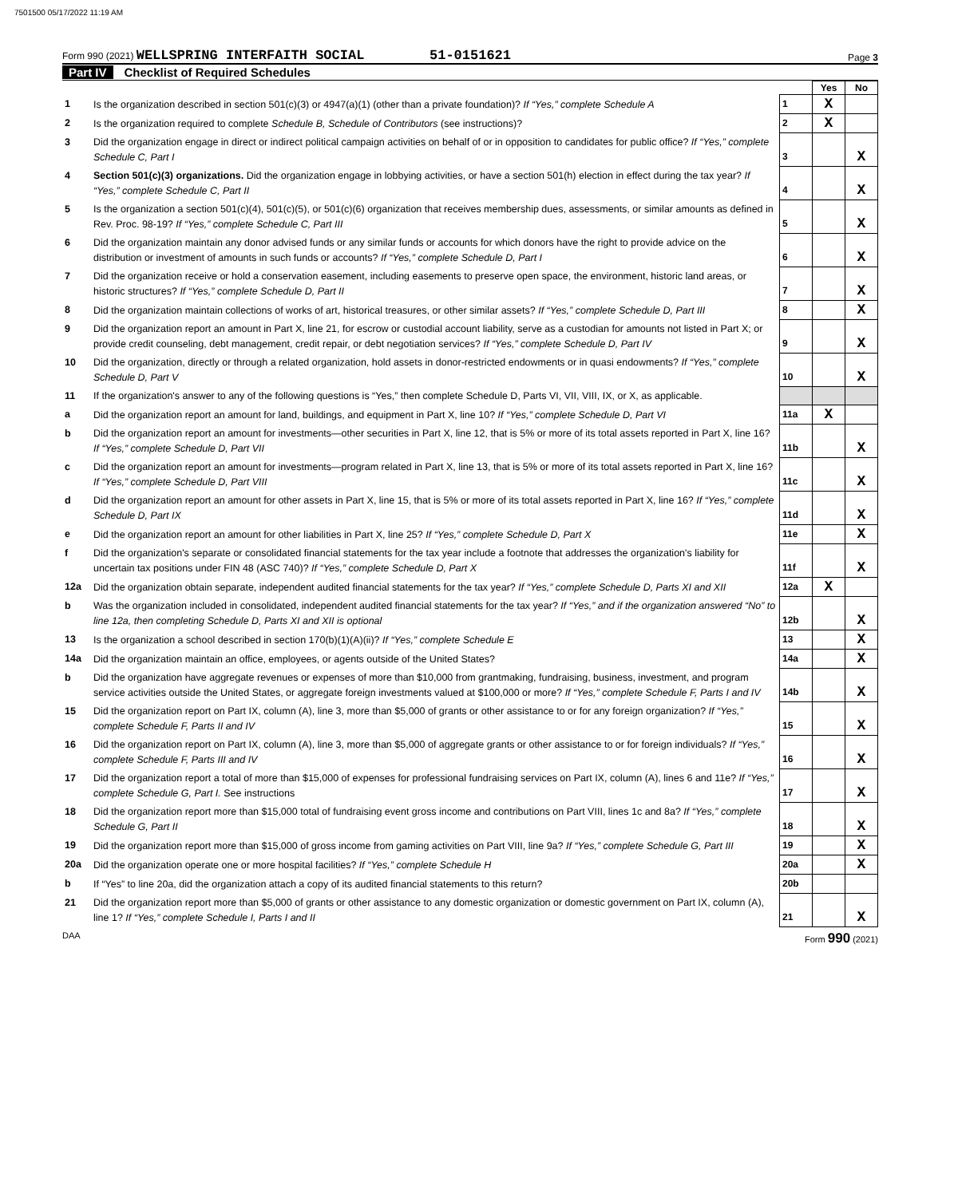7501500 05/17/2022 11:19 AM
Form 990 (2021) WELLSPRING INTERFAITH SOCIAL 51-0151621
Page 3
Part IV Checklist of Required Schedules
| | | | Yes | No |
| 1 | Is the organization described in section 501(c)(3) or 4947(a)(1) (other than a private foundation)? If “Yes,” complete Schedule A | 1 | X | |
| 2 | Is the organization required to complete Schedule B, Schedule of Contributors (see instructions)? | 2 | X | |
| 3 | Did the organization engage in direct or indirect political campaign activities on behalf of or in opposition to candidates for public office? If “Yes,” complete Schedule C, Part I | 3 | | X |
| 4 | Section 501(c)(3) organizations. Did the organization engage in lobbying activities, or have a section 501(h) election in effect during the tax year? If “Yes,” complete Schedule C, Part II | 4 | | X |
| 5 | Is the organization a section 501(c)(4), 501(c)(5), or 501(c)(6) organization that receives membership dues, assessments, or similar amounts as defined in Rev. Proc. 98-19? If “Yes,” complete Schedule C, Part III | 5 | | X |
| 6 | Did the organization maintain any donor advised funds or any similar funds or accounts for which donors have the right to provide advice on the distribution or investment of amounts in such funds or accounts? If “Yes,” complete Schedule D, Part I | 6 | | X |
| 7 | Did the organization receive or hold a conservation easement, including easements to preserve open space, the environment, historic land areas, or historic structures? If “Yes,” complete Schedule D, Part II | 7 | | X |
| 8 | Did the organization maintain collections of works of art, historical treasures, or other similar assets? If “Yes,” complete Schedule D, Part III | 8 | | X |
| 9 | Did the organization report an amount in Part X, line 21, for escrow or custodial account liability, serve as a custodian for amounts not listed in Part X; or provide credit counseling, debt management, credit repair, or debt negotiation services? If “Yes,” complete Schedule D, Part IV | 9 | | X |
| 10 | Did the organization, directly or through a related organization, hold assets in donor-restricted endowments or in quasi endowments? If “Yes,” complete Schedule D, Part V | 10 | | X |
| 11 | If the organization's answer to any of the following questions is “Yes,” then complete Schedule D, Parts VI, VII, VIII, IX, or X, as applicable. | | | |
| a | Did the organization report an amount for land, buildings, and equipment in Part X, line 10? If “Yes,” complete Schedule D, Part VI | 11a | X | |
| b | Did the organization report an amount for investments—other securities in Part X, line 12, that is 5% or more of its total assets reported in Part X, line 16? If “Yes,” complete Schedule D, Part VII | 11b | | X |
| c | Did the organization report an amount for investments—program related in Part X, line 13, that is 5% or more of its total assets reported in Part X, line 16? If “Yes,” complete Schedule D, Part VIII | 11c | | X |
| d | Did the organization report an amount for other assets in Part X, line 15, that is 5% or more of its total assets reported in Part X, line 16? If “Yes,” complete Schedule D, Part IX | 11d | | X |
| e | Did the organization report an amount for other liabilities in Part X, line 25? If “Yes,” complete Schedule D, Part X | 11e | | X |
| f | Did the organization's separate or consolidated financial statements for the tax year include a footnote that addresses the organization's liability for uncertain tax positions under FIN 48 (ASC 740)? If “Yes,” complete Schedule D, Part X | 11f | | X |
| 12a | Did the organization obtain separate, independent audited financial statements for the tax year? If “Yes,” complete Schedule D, Parts XI and XII | 12a | X | |
| b | Was the organization included in consolidated, independent audited financial statements for the tax year? If “Yes,” and if the organization answered “No” to line 12a, then completing Schedule D, Parts XI and XII is optional | 12b | | X |
| 13 | Is the organization a school described in section 170(b)(1)(A)(ii)? If “Yes,” complete Schedule E | 13 | | X |
| 14a | Did the organization maintain an office, employees, or agents outside of the United States? | 14a | | X |
| b | Did the organization have aggregate revenues or expenses of more than $10,000 from grantmaking, fundraising, business, investment, and program service activities outside the United States, or aggregate foreign investments valued at $100,000 or more? If “Yes,” complete Schedule F, Parts I and IV | 14b | | X |
| 15 | Did the organization report on Part IX, column (A), line 3, more than $5,000 of grants or other assistance to or for any foreign organization? If “Yes,” complete Schedule F, Parts II and IV | 15 | | X |
| 16 | Did the organization report on Part IX, column (A), line 3, more than $5,000 of aggregate grants or other assistance to or for foreign individuals? If “Yes,” complete Schedule F, Parts III and IV | 16 | | X |
| 17 | Did the organization report a total of more than $15,000 of expenses for professional fundraising services on Part IX, column (A), lines 6 and 11e? If “Yes,” complete Schedule G, Part I. See instructions | 17 | | X |
| 18 | Did the organization report more than $15,000 total of fundraising event gross income and contributions on Part VIII, lines 1c and 8a? If “Yes,” complete Schedule G, Part II | 18 | | X |
| 19 | Did the organization report more than $15,000 of gross income from gaming activities on Part VIII, line 9a? If “Yes,” complete Schedule G, Part III | 19 | | X |
| 20a | Did the organization operate one or more hospital facilities? If “Yes,” complete Schedule H | 20a | | X |
| b | If “Yes” to line 20a, did the organization attach a copy of its audited financial statements to this return? | 20b | | |
| 21 | Did the organization report more than $5,000 of grants or other assistance to any domestic organization or domestic government on Part IX, column (A), line 1? If “Yes,” complete Schedule I, Parts I and II | 21 | | X |
DAA Form 990 (2021)